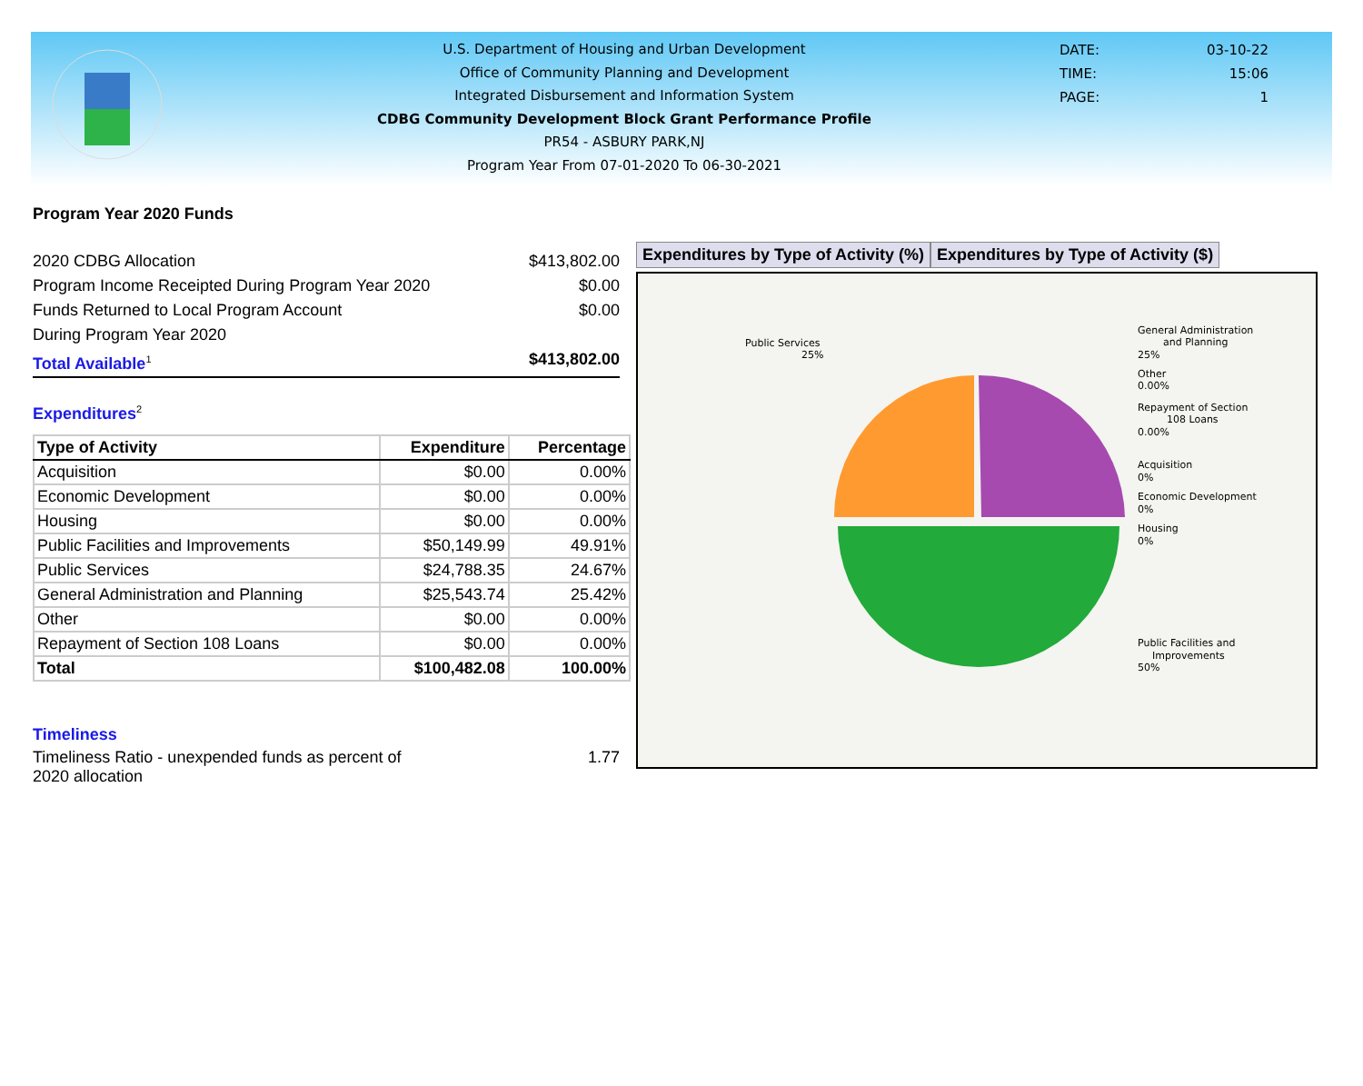U.S. Department of Housing and Urban Development
Office of Community Planning and Development
Integrated Disbursement and Information System
CDBG Community Development Block Grant Performance Profile
PR54 - ASBURY PARK,NJ
Program Year From 07-01-2020 To 06-30-2021
DATE: 03-10-22
TIME: 15:06
PAGE: 1
Program Year 2020 Funds
2020 CDBG Allocation $413,802.00
Program Income Receipted During Program Year 2020 $0.00
Funds Returned to Local Program Account
During Program Year 2020 $0.00
Total Available<sup>1</sup> $413,802.00
Expenditures<sup>2</sup>
| Type of Activity | Expenditure | Percentage |
| --- | --- | --- |
| Acquisition | $0.00 | 0.00% |
| Economic Development | $0.00 | 0.00% |
| Housing | $0.00 | 0.00% |
| Public Facilities and Improvements | $50,149.99 | 49.91% |
| Public Services | $24,788.35 | 24.67% |
| General Administration and Planning | $25,543.74 | 25.42% |
| Other | $0.00 | 0.00% |
| Repayment of Section 108 Loans | $0.00 | 0.00% |
| Total | $100,482.08 | 100.00% |
Timeliness
Timeliness Ratio - unexpended funds as percent of
2020 allocation 1.77
Expenditures by Type of Activity (%)
Expenditures by Type of Activity ($)
Public Services
25%
General Administration
and Planning
25%
Other
0.00%
Repayment of Section
108 Loans
0.00%
Acquisition
0%
Economic Development
0%
Housing
0%
Public Facilities and
Improvements
50%